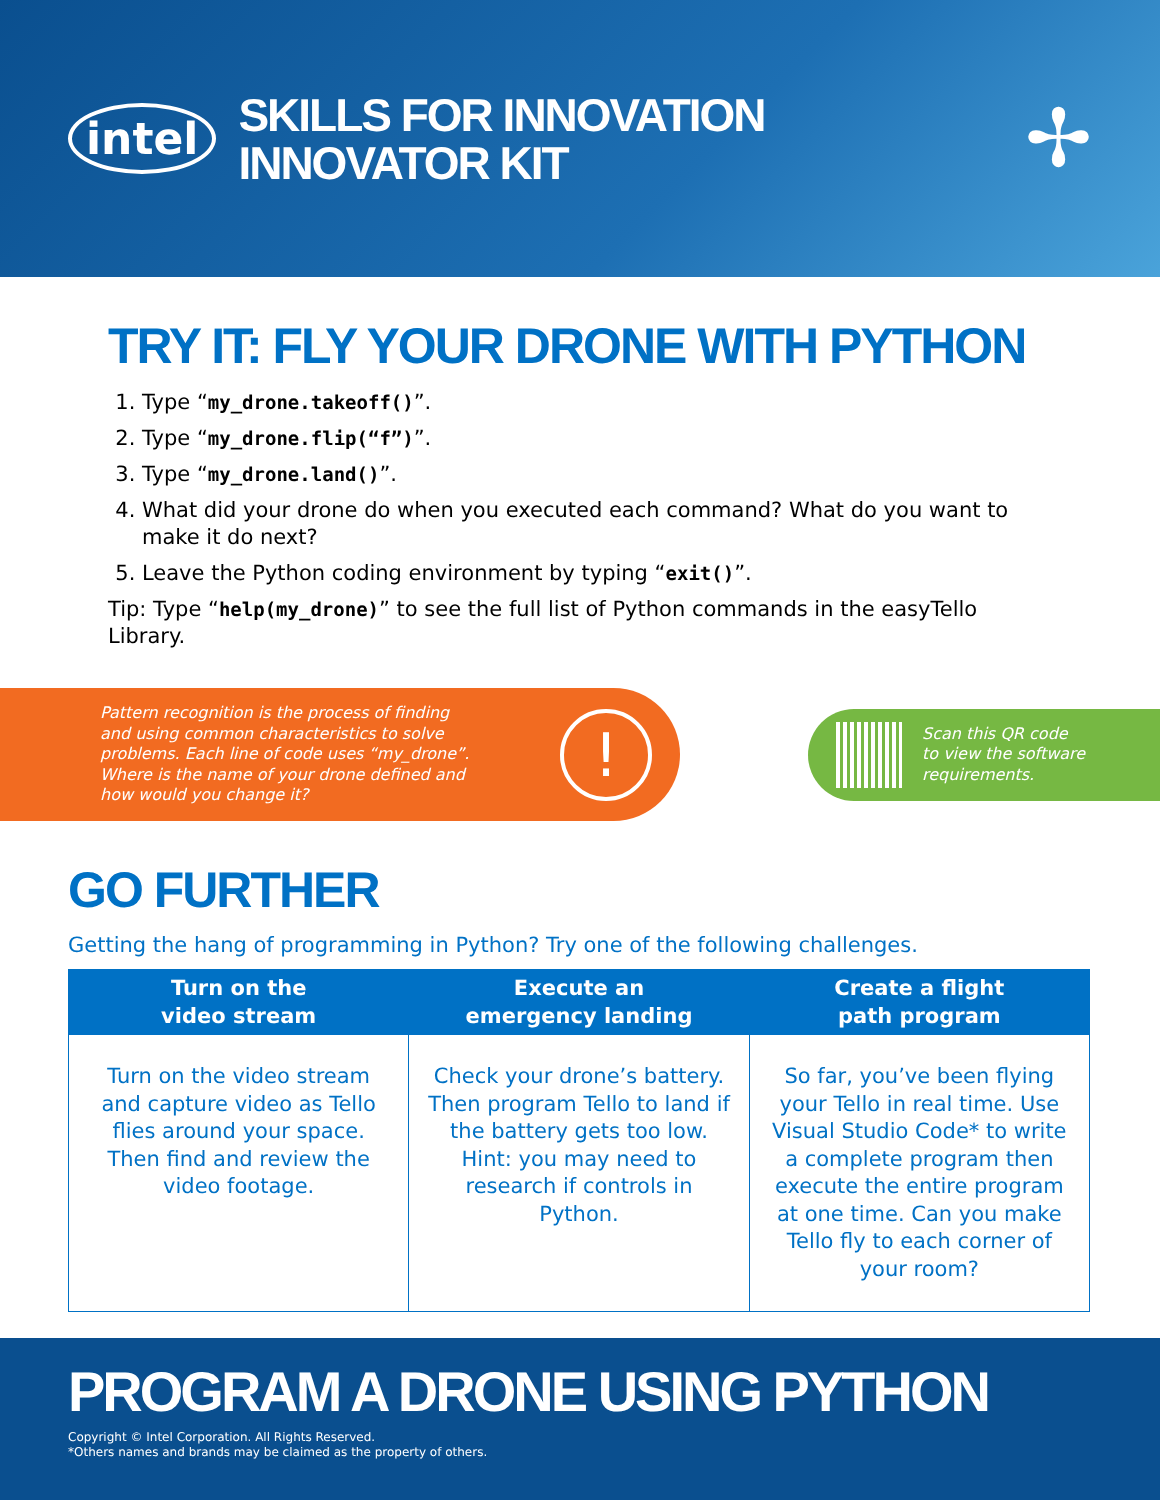intel
SKILLS FOR INNOVATION
INNOVATOR KIT
✢
TRY IT: FLY YOUR DRONE WITH PYTHON
1. Type “my_drone.takeoff()”.
2. Type “my_drone.flip(“f”)”.
3. Type “my_drone.land()”.
4. What did your drone do when you executed each command? What do you want to make it do next?
5. Leave the Python coding environment by typing “exit()”.
Tip: Type “help(my_drone)” to see the full list of Python commands in the easyTello Library.
Pattern recognition is the process of finding and using common characteristics to solve problems. Each line of code uses “my_drone”. Where is the name of your drone defined and how would you change it?
!
Scan this QR code
to view the software
requirements.
GO FURTHER
Getting the hang of programming in Python? Try one of the following challenges.
| Turn on the video stream | Execute an emergency landing | Create a flight path program |
| --- | --- | --- |
| Turn on the video stream and capture video as Tello flies around your space. Then find and review the video footage. | Check your drone’s battery. Then program Tello to land if the battery gets too low. Hint: you may need to research if controls in Python. | So far, you’ve been flying your Tello in real time. Use Visual Studio Code* to write a complete program then execute the entire program at one time. Can you make Tello fly to each corner of your room? |
PROGRAM A DRONE USING PYTHON
Copyright © Intel Corporation. All Rights Reserved.
*Others names and brands may be claimed as the property of others.